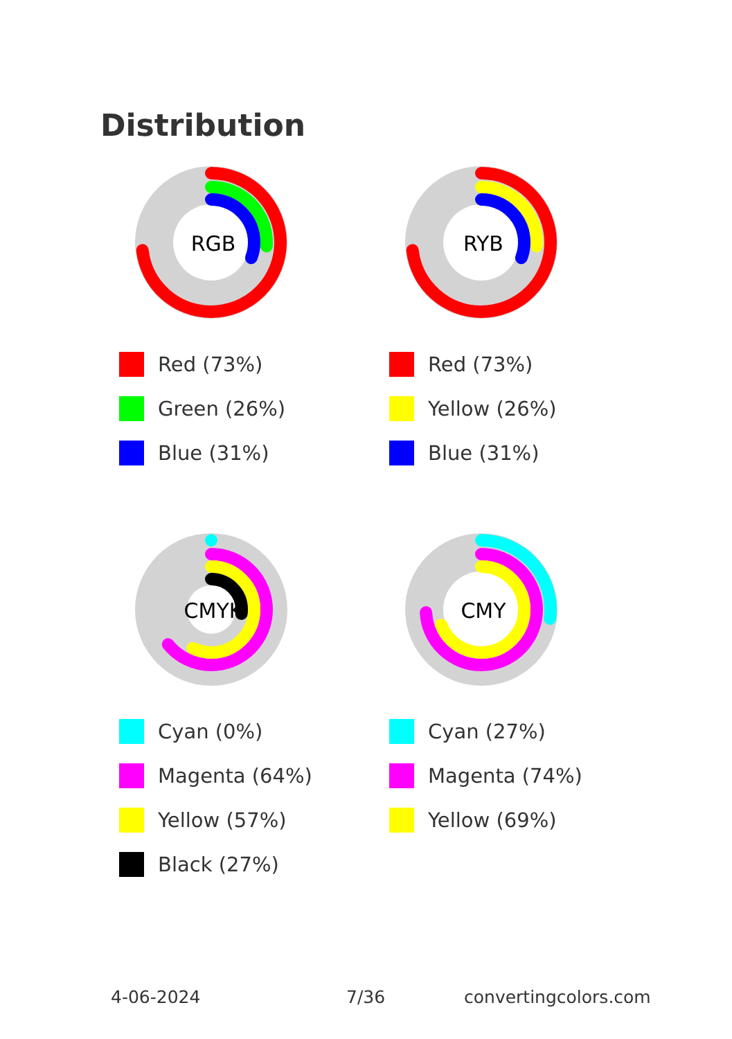Distribution
RGB
Red (73%)
Green (26%)
Blue (31%)
RYB
Red (73%)
Yellow (26%)
Blue (31%)
CMYK
Cyan (0%)
Magenta (64%)
Yellow (57%)
Black (27%)
CMY
Cyan (27%)
Magenta (74%)
Yellow (69%)
4-06-2024 7/36 convertingcolors.com